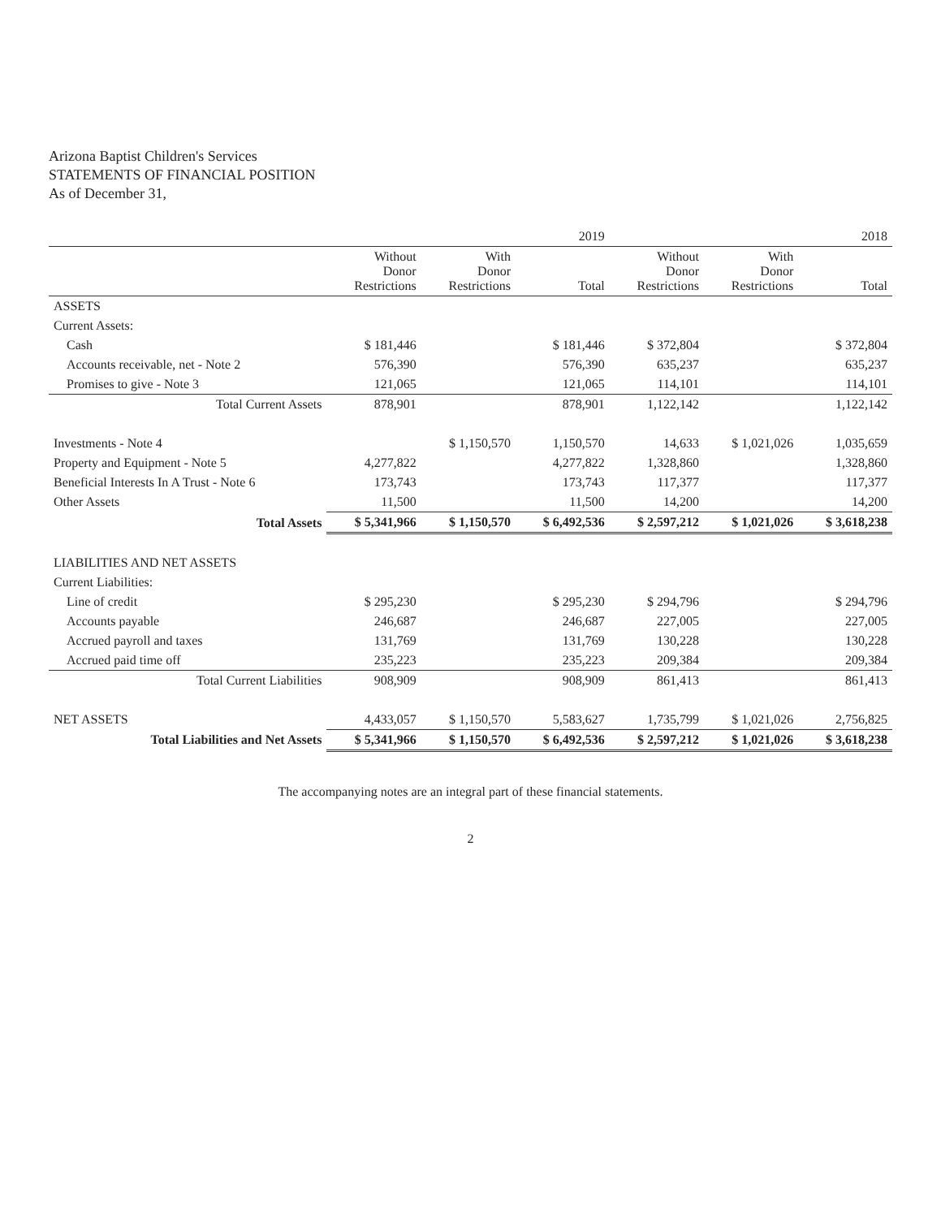Arizona Baptist Children's Services
STATEMENTS OF FINANCIAL POSITION
As of December 31,
| | 2019 | | | 2018 | | |
| --- | --- | --- | --- | --- | --- | --- |
| | Without Donor Restrictions | With Donor Restrictions | Total | Without Donor Restrictions | With Donor Restrictions | Total |
| ASSETS | | | | | | |
| Current Assets: | | | | | | |
| Cash | $ 181,446 | | $ 181,446 | $ 372,804 | | $ 372,804 |
| Accounts receivable, net - Note 2 | 576,390 | | 576,390 | 635,237 | | 635,237 |
| Promises to give - Note 3 | 121,065 | | 121,065 | 114,101 | | 114,101 |
| Total Current Assets | 878,901 | | 878,901 | 1,122,142 | | 1,122,142 |
| Investments - Note 4 | | $ 1,150,570 | 1,150,570 | 14,633 | $ 1,021,026 | 1,035,659 |
| Property and Equipment - Note 5 | 4,277,822 | | 4,277,822 | 1,328,860 | | 1,328,860 |
| Beneficial Interests In A Trust - Note 6 | 173,743 | | 173,743 | 117,377 | | 117,377 |
| Other Assets | 11,500 | | 11,500 | 14,200 | | 14,200 |
| Total Assets | $ 5,341,966 | $ 1,150,570 | $ 6,492,536 | $ 2,597,212 | $ 1,021,026 | $ 3,618,238 |
| LIABILITIES AND NET ASSETS | | | | | | |
| Current Liabilities: | | | | | | |
| Line of credit | $ 295,230 | | $ 295,230 | $ 294,796 | | $ 294,796 |
| Accounts payable | 246,687 | | 246,687 | 227,005 | | 227,005 |
| Accrued payroll and taxes | 131,769 | | 131,769 | 130,228 | | 130,228 |
| Accrued paid time off | 235,223 | | 235,223 | 209,384 | | 209,384 |
| Total Current Liabilities | 908,909 | | 908,909 | 861,413 | | 861,413 |
| NET ASSETS | 4,433,057 | $ 1,150,570 | 5,583,627 | 1,735,799 | $ 1,021,026 | 2,756,825 |
| Total Liabilities and Net Assets | $ 5,341,966 | $ 1,150,570 | $ 6,492,536 | $ 2,597,212 | $ 1,021,026 | $ 3,618,238 |
The accompanying notes are an integral part of these financial statements.
2